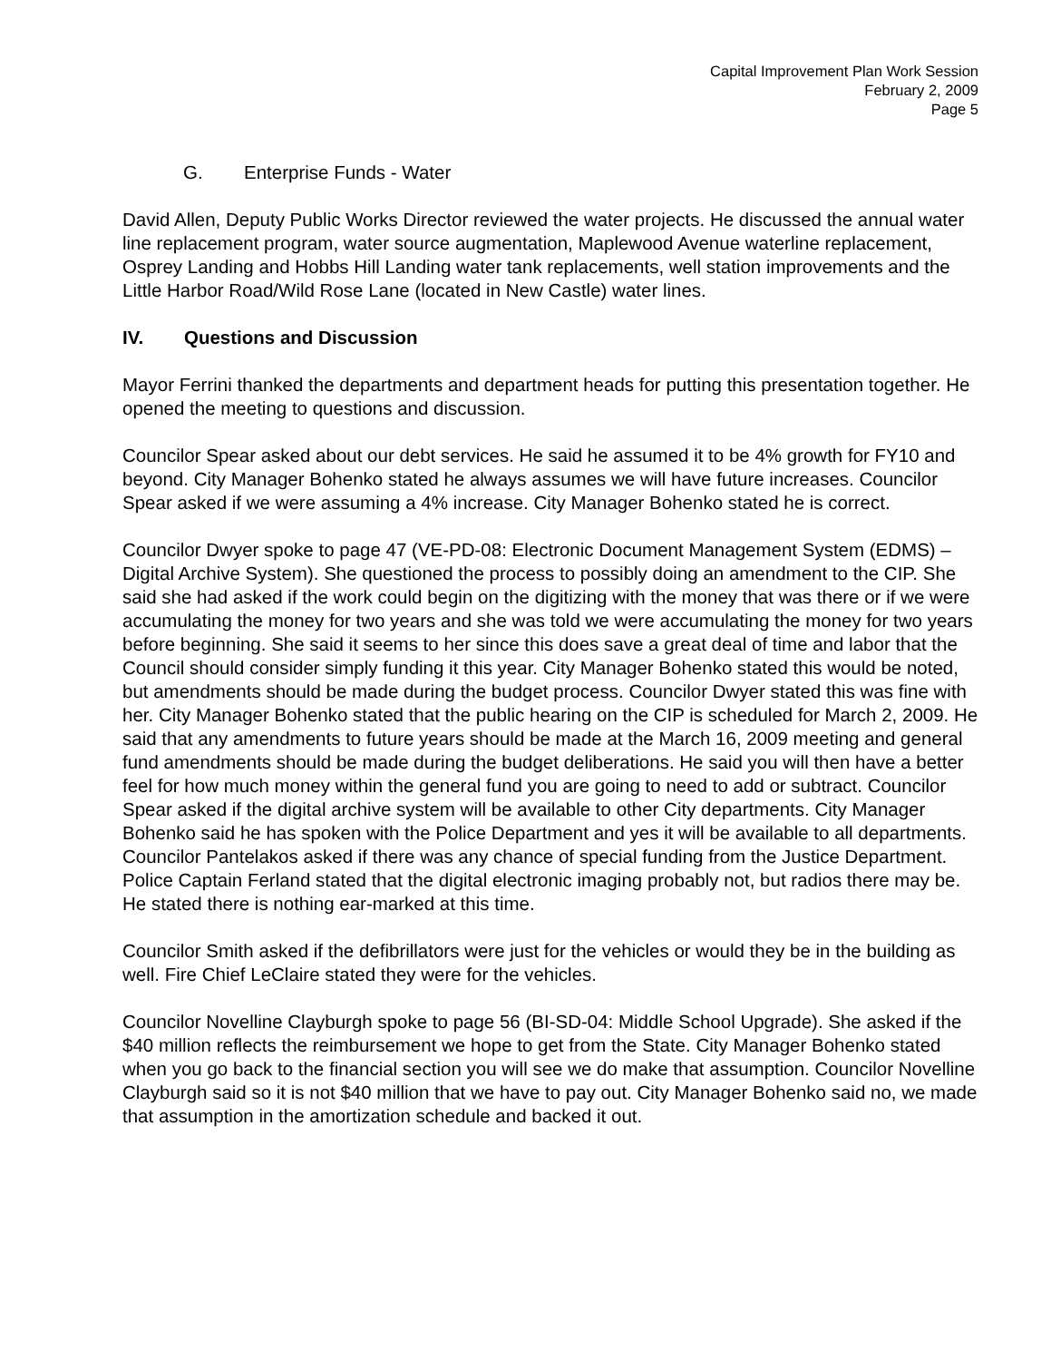Capital Improvement Plan Work Session
February 2, 2009
Page 5
G. Enterprise Funds - Water
David Allen, Deputy Public Works Director reviewed the water projects. He discussed the annual water line replacement program, water source augmentation, Maplewood Avenue waterline replacement, Osprey Landing and Hobbs Hill Landing water tank replacements, well station improvements and the Little Harbor Road/Wild Rose Lane (located in New Castle) water lines.
IV. Questions and Discussion
Mayor Ferrini thanked the departments and department heads for putting this presentation together. He opened the meeting to questions and discussion.
Councilor Spear asked about our debt services. He said he assumed it to be 4% growth for FY10 and beyond. City Manager Bohenko stated he always assumes we will have future increases. Councilor Spear asked if we were assuming a 4% increase. City Manager Bohenko stated he is correct.
Councilor Dwyer spoke to page 47 (VE-PD-08: Electronic Document Management System (EDMS) – Digital Archive System). She questioned the process to possibly doing an amendment to the CIP. She said she had asked if the work could begin on the digitizing with the money that was there or if we were accumulating the money for two years and she was told we were accumulating the money for two years before beginning. She said it seems to her since this does save a great deal of time and labor that the Council should consider simply funding it this year. City Manager Bohenko stated this would be noted, but amendments should be made during the budget process. Councilor Dwyer stated this was fine with her. City Manager Bohenko stated that the public hearing on the CIP is scheduled for March 2, 2009. He said that any amendments to future years should be made at the March 16, 2009 meeting and general fund amendments should be made during the budget deliberations. He said you will then have a better feel for how much money within the general fund you are going to need to add or subtract. Councilor Spear asked if the digital archive system will be available to other City departments. City Manager Bohenko said he has spoken with the Police Department and yes it will be available to all departments. Councilor Pantelakos asked if there was any chance of special funding from the Justice Department. Police Captain Ferland stated that the digital electronic imaging probably not, but radios there may be. He stated there is nothing ear-marked at this time.
Councilor Smith asked if the defibrillators were just for the vehicles or would they be in the building as well. Fire Chief LeClaire stated they were for the vehicles.
Councilor Novelline Clayburgh spoke to page 56 (BI-SD-04: Middle School Upgrade). She asked if the $40 million reflects the reimbursement we hope to get from the State. City Manager Bohenko stated when you go back to the financial section you will see we do make that assumption. Councilor Novelline Clayburgh said so it is not $40 million that we have to pay out. City Manager Bohenko said no, we made that assumption in the amortization schedule and backed it out.